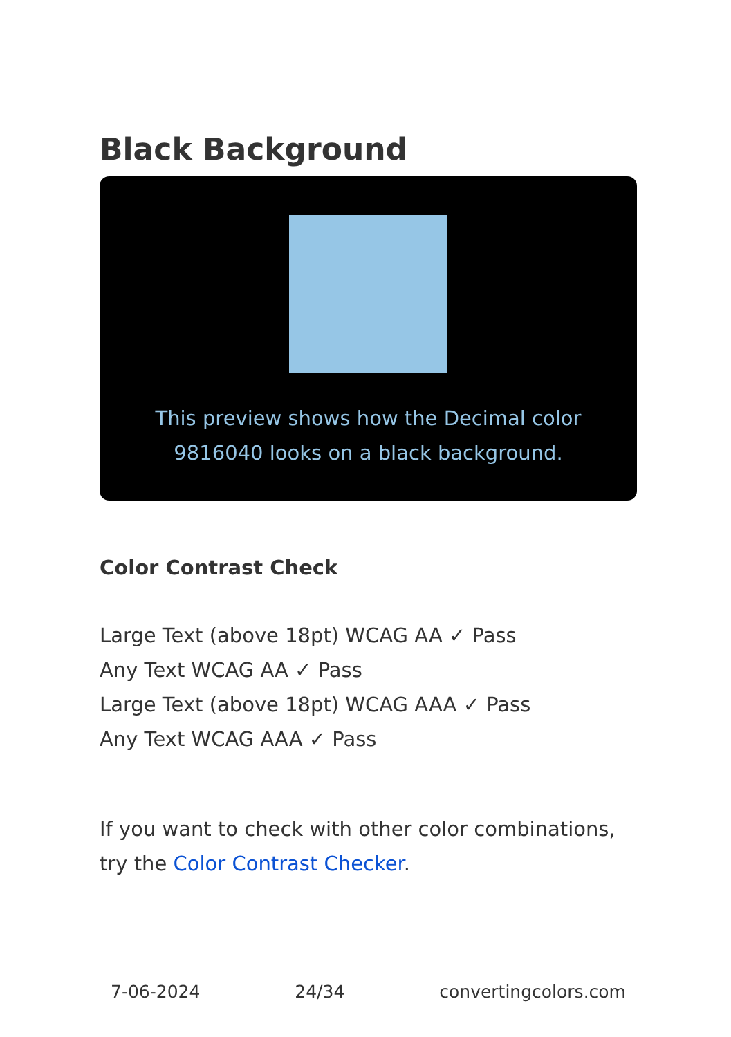Black Background
This preview shows how the Decimal color 9816040 looks on a black background.
Color Contrast Check
Large Text (above 18pt) WCAG AA ✓ Pass
Any Text WCAG AA ✓ Pass
Large Text (above 18pt) WCAG AAA ✓ Pass
Any Text WCAG AAA ✓ Pass
If you want to check with other color combinations, try the Color Contrast Checker.
7-06-2024 24/34 convertingcolors.com